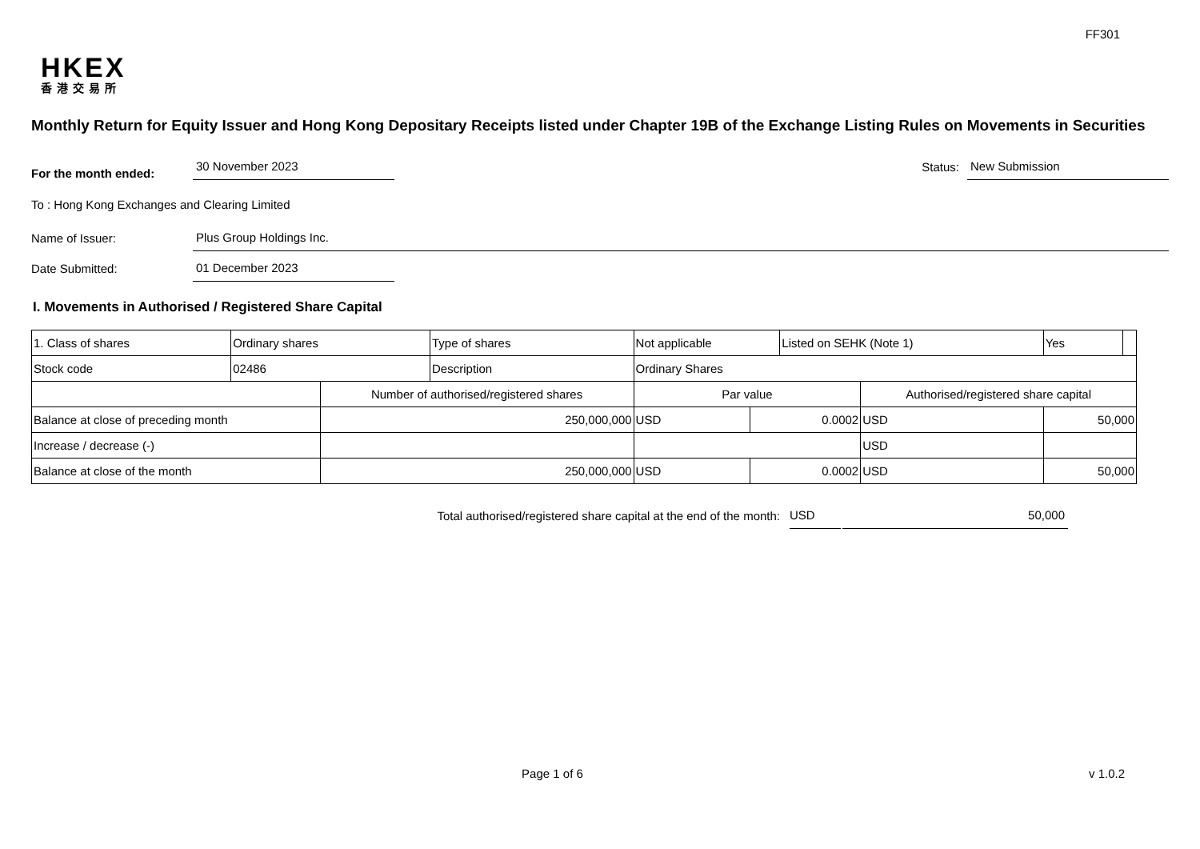FF301
HKEX
香港交易所
Monthly Return for Equity Issuer and Hong Kong Depositary Receipts listed under Chapter 19B of the Exchange Listing Rules on Movements in Securities
For the month ended:
30 November 2023
Status:
New Submission
To : Hong Kong Exchanges and Clearing Limited
Name of Issuer:
Plus Group Holdings Inc.
Date Submitted:
01 December 2023
I. Movements in Authorised / Registered Share Capital
| 1. Class of shares | Ordinary shares | | Type of shares | Not applicable | | Listed on SEHK (Note 1) | | Yes | |
| Stock code | 02486 | | Description | Ordinary Shares | | | | | |
| | | Number of authorised/registered shares | | Par value | | | Authorised/registered share capital | | |
| Balance at close of preceding month | | 250,000,000 | | USD | 0.0002 | | USD | 50,000 | |
| Increase / decrease (-) | | | | | | | USD | | |
| Balance at close of the month | | 250,000,000 | | USD | 0.0002 | | USD | 50,000 | |
Total authorised/registered share capital at the end of the month: USD 50,000
Page 1 of 6 v 1.0.2